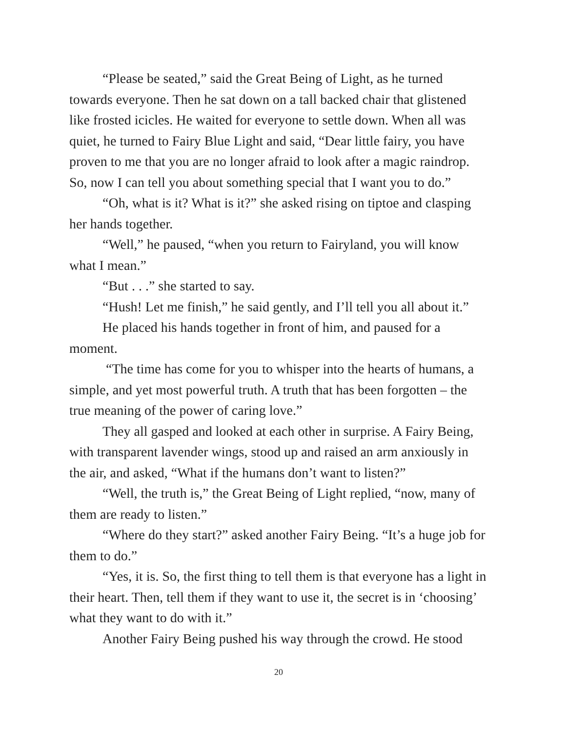“Please be seated,” said the Great Being of Light, as he turned towards everyone. Then he sat down on a tall backed chair that glistened like frosted icicles. He waited for everyone to settle down. When all was quiet, he turned to Fairy Blue Light and said, “Dear little fairy, you have proven to me that you are no longer afraid to look after a magic raindrop. So, now I can tell you about something special that I want you to do.”
“Oh, what is it? What is it?” she asked rising on tiptoe and clasping her hands together.
“Well,” he paused, “when you return to Fairyland, you will know what I mean.”
“But . . .” she started to say.
“Hush! Let me finish,” he said gently, and I’ll tell you all about it.”
He placed his hands together in front of him, and paused for a moment.
“The time has come for you to whisper into the hearts of humans, a simple, and yet most powerful truth. A truth that has been forgotten – the true meaning of the power of caring love.”
They all gasped and looked at each other in surprise. A Fairy Being, with transparent lavender wings, stood up and raised an arm anxiously in the air, and asked, “What if the humans don’t want to listen?”
“Well, the truth is,” the Great Being of Light replied, “now, many of them are ready to listen.”
“Where do they start?” asked another Fairy Being. “It’s a huge job for them to do.”
“Yes, it is. So, the first thing to tell them is that everyone has a light in their heart. Then, tell them if they want to use it, the secret is in ‘choosing’ what they want to do with it.”
Another Fairy Being pushed his way through the crowd. He stood
20